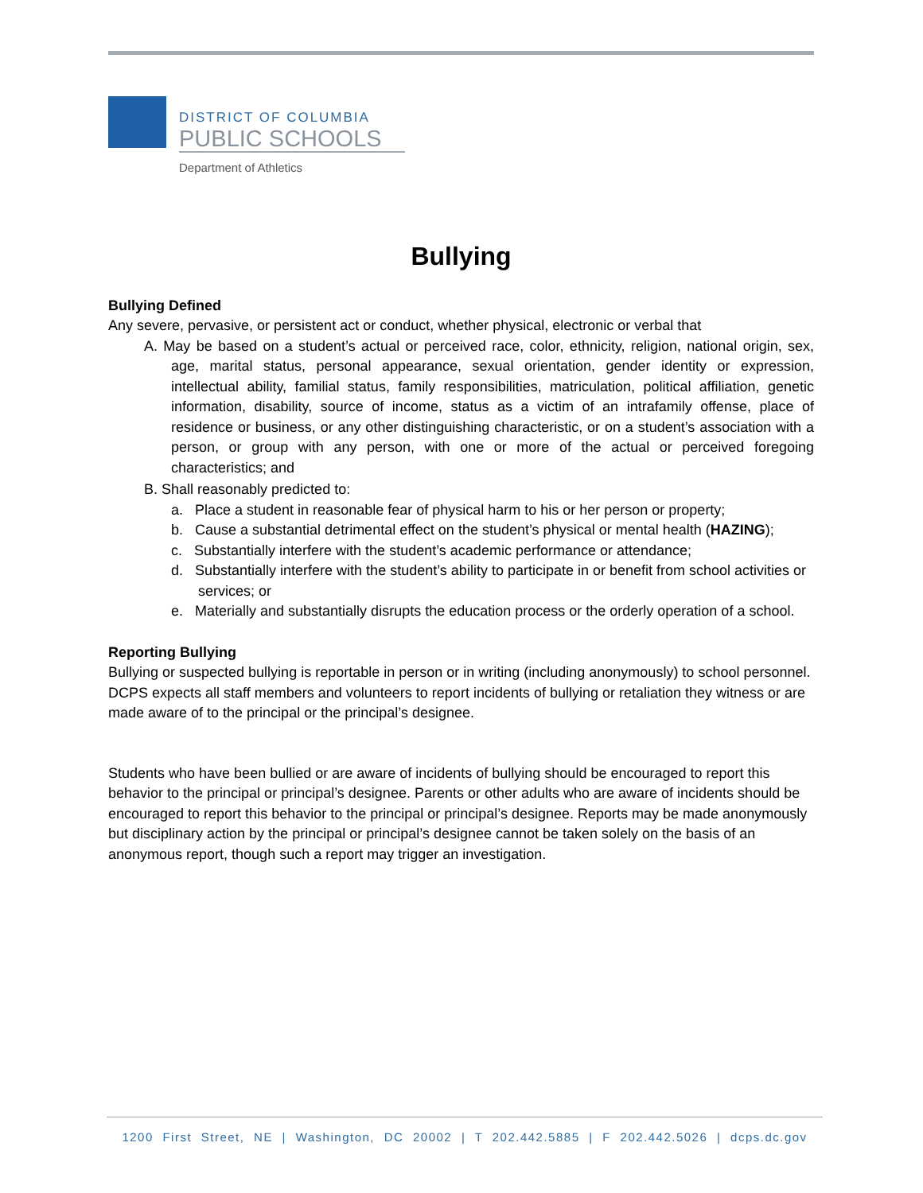DISTRICT OF COLUMBIA
PUBLIC SCHOOLS
Department of Athletics
Bullying
Bullying Defined
Any severe, pervasive, or persistent act or conduct, whether physical, electronic or verbal that
A. May be based on a student’s actual or perceived race, color, ethnicity, religion, national origin, sex, age, marital status, personal appearance, sexual orientation, gender identity or expression, intellectual ability, familial status, family responsibilities, matriculation, political affiliation, genetic information, disability, source of income, status as a victim of an intrafamily offense, place of residence or business, or any other distinguishing characteristic, or on a student’s association with a person, or group with any person, with one or more of the actual or perceived foregoing characteristics; and
B. Shall reasonably predicted to:
a. Place a student in reasonable fear of physical harm to his or her person or property;
b. Cause a substantial detrimental effect on the student’s physical or mental health (HAZING);
c. Substantially interfere with the student’s academic performance or attendance;
d. Substantially interfere with the student’s ability to participate in or benefit from school activities or services; or
e. Materially and substantially disrupts the education process or the orderly operation of a school.
Reporting Bullying
Bullying or suspected bullying is reportable in person or in writing (including anonymously) to school personnel. DCPS expects all staff members and volunteers to report incidents of bullying or retaliation they witness or are made aware of to the principal or the principal’s designee.
Students who have been bullied or are aware of incidents of bullying should be encouraged to report this behavior to the principal or principal’s designee. Parents or other adults who are aware of incidents should be encouraged to report this behavior to the principal or principal’s designee. Reports may be made anonymously but disciplinary action by the principal or principal’s designee cannot be taken solely on the basis of an anonymous report, though such a report may trigger an investigation.
1200 First Street, NE | Washington, DC 20002 | T 202.442.5885 | F 202.442.5026 | dcps.dc.gov